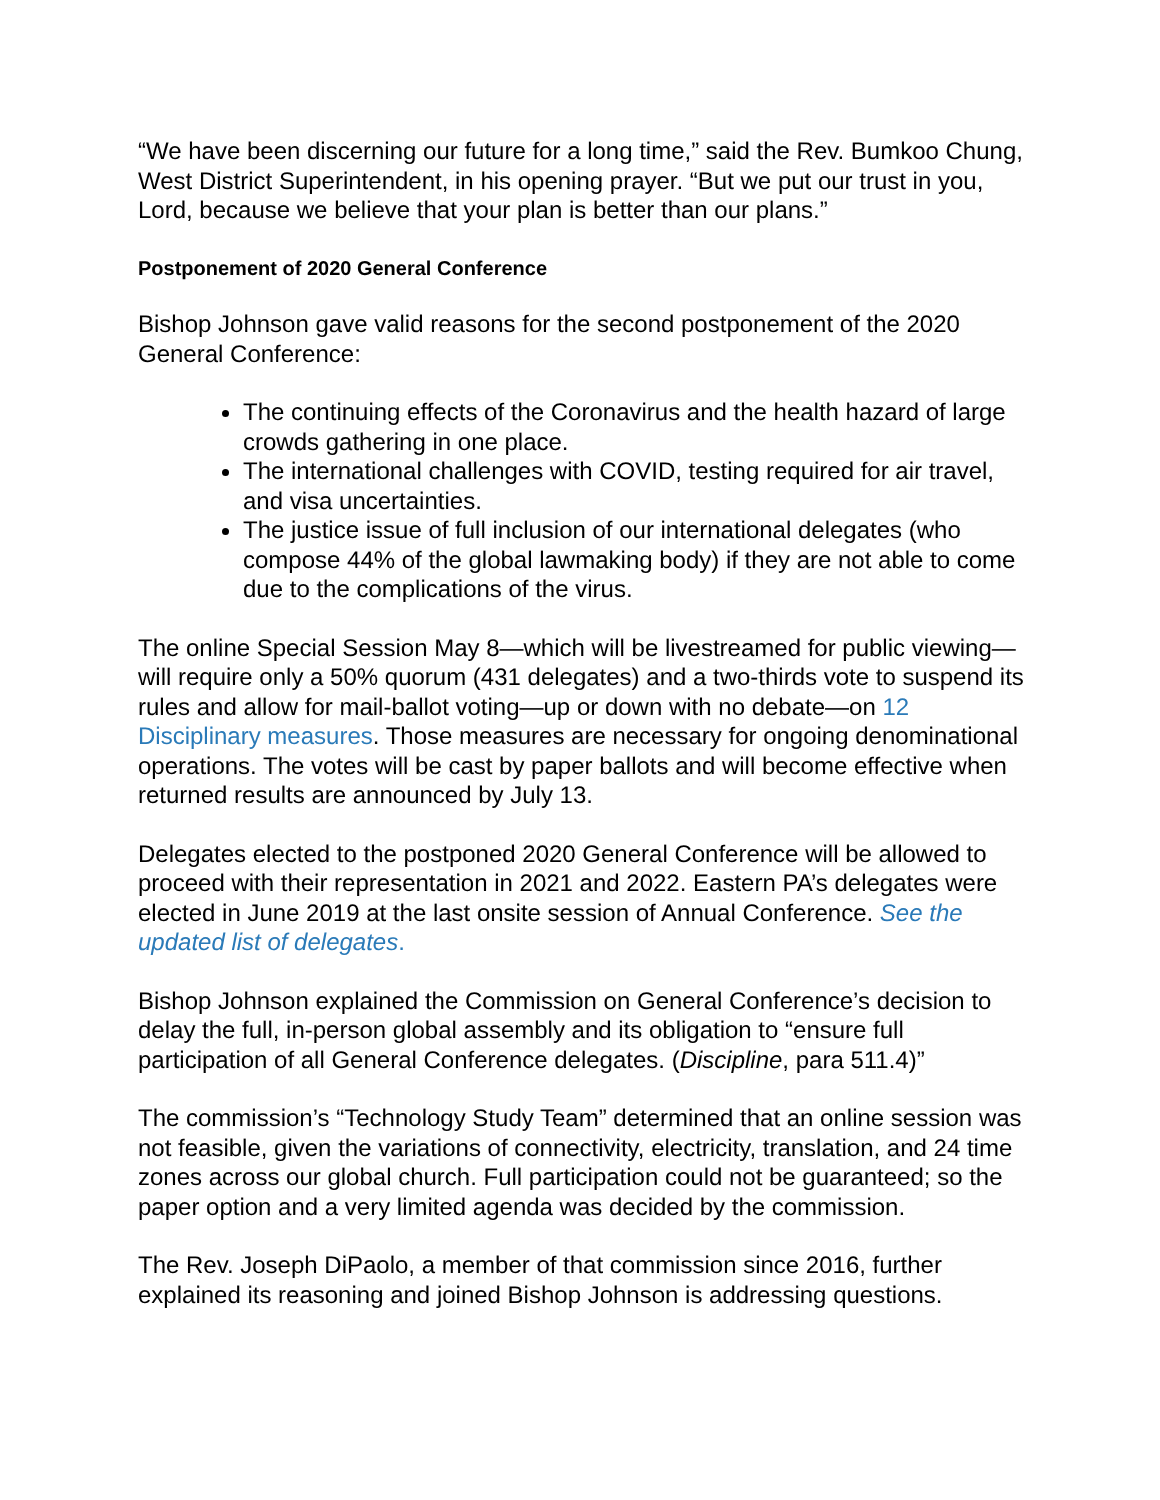“We have been discerning our future for a long time,” said the Rev. Bumkoo Chung, West District Superintendent, in his opening prayer. “But we put our trust in you, Lord, because we believe that your plan is better than our plans.”
Postponement of 2020 General Conference
Bishop Johnson gave valid reasons for the second postponement of the 2020 General Conference:
The continuing effects of the Coronavirus and the health hazard of large crowds gathering in one place.
The international challenges with COVID, testing required for air travel, and visa uncertainties.
The justice issue of full inclusion of our international delegates (who compose 44% of the global lawmaking body) if they are not able to come due to the complications of the virus.
The online Special Session May 8—which will be livestreamed for public viewing—will require only a 50% quorum (431 delegates) and a two-thirds vote to suspend its rules and allow for mail-ballot voting—up or down with no debate—on 12 Disciplinary measures. Those measures are necessary for ongoing denominational operations. The votes will be cast by paper ballots and will become effective when returned results are announced by July 13.
Delegates elected to the postponed 2020 General Conference will be allowed to proceed with their representation in 2021 and 2022. Eastern PA’s delegates were elected in June 2019 at the last onsite session of Annual Conference. See the updated list of delegates.
Bishop Johnson explained the Commission on General Conference’s decision to delay the full, in-person global assembly and its obligation to “ensure full participation of all General Conference delegates. (Discipline, para 511.4)”
The commission’s “Technology Study Team” determined that an online session was not feasible, given the variations of connectivity, electricity, translation, and 24 time zones across our global church. Full participation could not be guaranteed; so the paper option and a very limited agenda was decided by the commission.
The Rev. Joseph DiPaolo, a member of that commission since 2016, further explained its reasoning and joined Bishop Johnson is addressing questions.